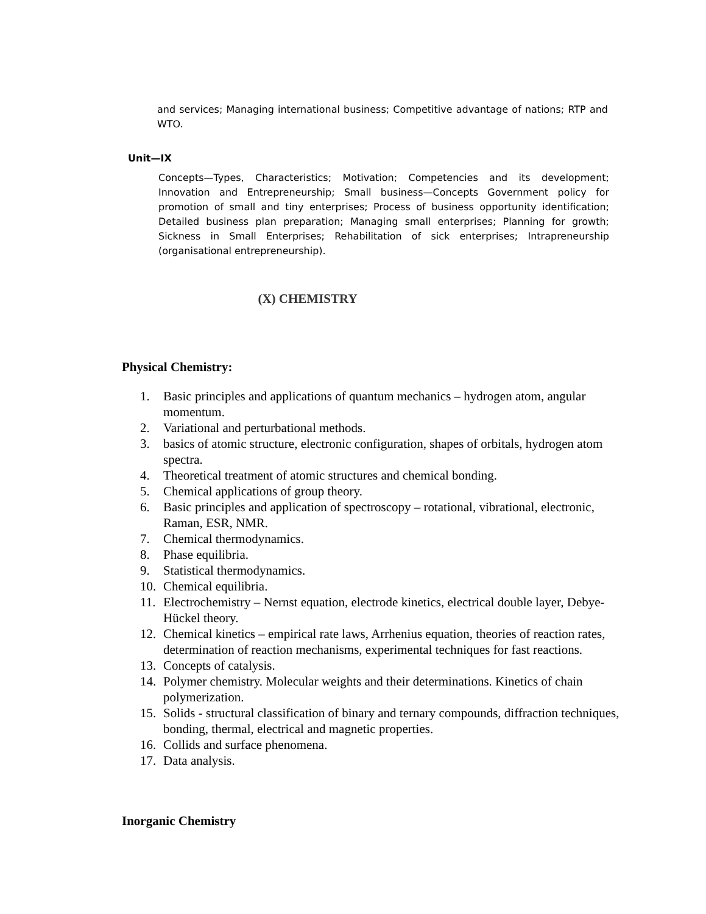and services; Managing international business; Competitive advantage of nations; RTP and WTO.
Unit—IX
Concepts—Types, Characteristics; Motivation; Competencies and its development; Innovation and Entrepreneurship; Small business—Concepts Government policy for promotion of small and tiny enterprises; Process of business opportunity identification; Detailed business plan preparation; Managing small enterprises; Planning for growth; Sickness in Small Enterprises; Rehabilitation of sick enterprises; Intrapreneurship (organisational entrepreneurship).
(X) CHEMISTRY
Physical Chemistry:
1. Basic principles and applications of quantum mechanics – hydrogen atom, angular momentum.
2. Variational and perturbational methods.
3. basics of atomic structure, electronic configuration, shapes of orbitals, hydrogen atom spectra.
4. Theoretical treatment of atomic structures and chemical bonding.
5. Chemical applications of group theory.
6. Basic principles and application of spectroscopy – rotational, vibrational, electronic, Raman, ESR, NMR.
7. Chemical thermodynamics.
8. Phase equilibria.
9. Statistical thermodynamics.
10. Chemical equilibria.
11. Electrochemistry – Nernst equation, electrode kinetics, electrical double layer, Debye-Hückel theory.
12. Chemical kinetics – empirical rate laws, Arrhenius equation, theories of reaction rates, determination of reaction mechanisms, experimental techniques for fast reactions.
13. Concepts of catalysis.
14. Polymer chemistry. Molecular weights and their determinations. Kinetics of chain polymerization.
15. Solids - structural classification of binary and ternary compounds, diffraction techniques, bonding, thermal, electrical and magnetic properties.
16. Collids and surface phenomena.
17. Data analysis.
Inorganic Chemistry